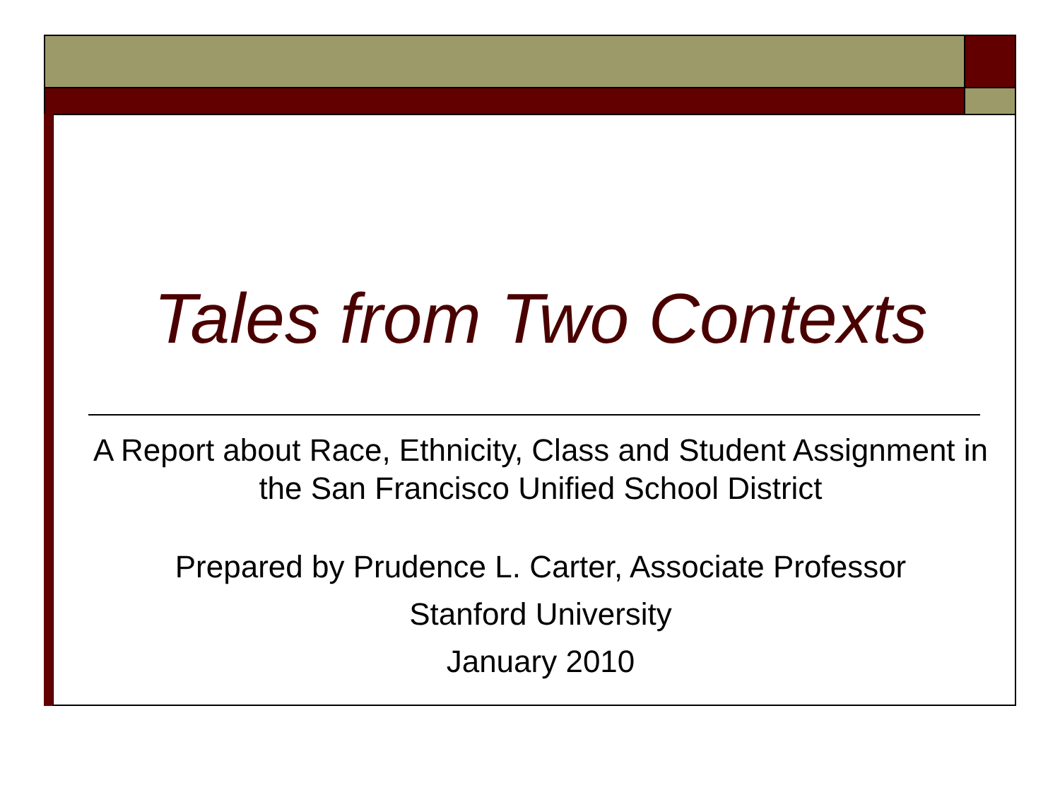Tales from Two Contexts
A Report about Race, Ethnicity, Class and Student Assignment in the San Francisco Unified School District
Prepared by Prudence L. Carter, Associate Professor
Stanford University
January 2010